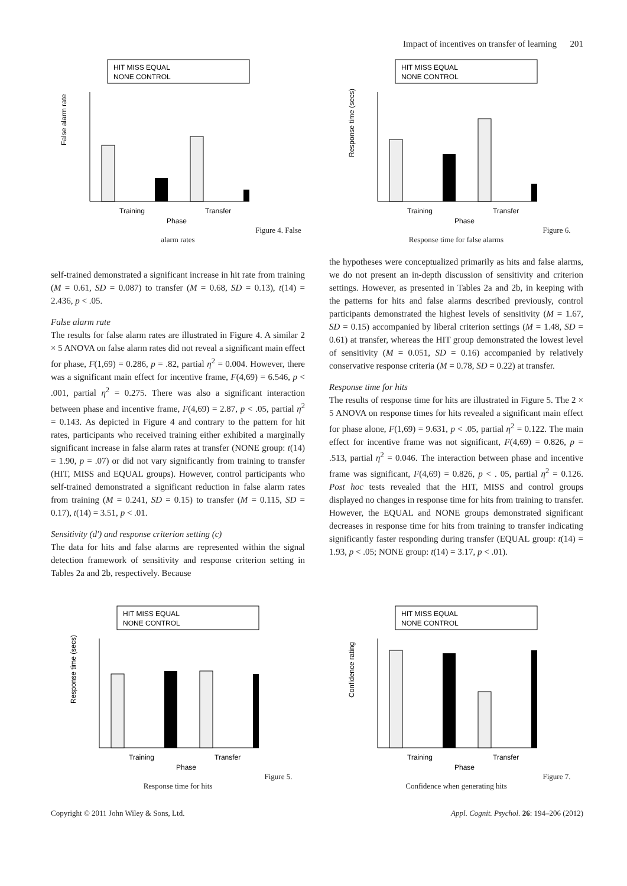Impact of incentives on transfer of learning 201
HIT MISS EQUAL
NONE CONTROL
False alarm rate
Training
Transfer
Phase
Figure 4. False alarm rates
HIT MISS EQUAL
NONE CONTROL
Response time (secs)
Training
Transfer
Phase
Figure 6. Response time for false alarms
self-trained demonstrated a significant increase in hit rate from training (M = 0.61, SD = 0.087) to transfer (M = 0.68, SD = 0.13), t(14) = 2.436, p < .05.
False alarm rate
The results for false alarm rates are illustrated in Figure 4. A similar 2 × 5 ANOVA on false alarm rates did not reveal a significant main effect for phase, F(1,69) = 0.286, p = .82, partial η<sup>2</sup> = 0.004. However, there was a significant main effect for incentive frame, F(4,69) = 6.546, p < .001, partial η<sup>2</sup> = 0.275. There was also a significant interaction between phase and incentive frame, F(4,69) = 2.87, p < .05, partial η<sup>2</sup> = 0.143. As depicted in Figure 4 and contrary to the pattern for hit rates, participants who received training either exhibited a marginally significant increase in false alarm rates at transfer (NONE group: t(14) = 1.90, p = .07) or did not vary significantly from training to transfer (HIT, MISS and EQUAL groups). However, control participants who self-trained demonstrated a significant reduction in false alarm rates from training (M = 0.241, SD = 0.15) to transfer (M = 0.115, SD = 0.17), t(14) = 3.51, p < .01.
Sensitivity (d′) and response criterion setting (c)
The data for hits and false alarms are represented within the signal detection framework of sensitivity and response criterion setting in Tables 2a and 2b, respectively. Because
the hypotheses were conceptualized primarily as hits and false alarms, we do not present an in-depth discussion of sensitivity and criterion settings. However, as presented in Tables 2a and 2b, in keeping with the patterns for hits and false alarms described previously, control participants demonstrated the highest levels of sensitivity (M = 1.67, SD = 0.15) accompanied by liberal criterion settings (M = 1.48, SD = 0.61) at transfer, whereas the HIT group demonstrated the lowest level of sensitivity (M = 0.051, SD = 0.16) accompanied by relatively conservative response criteria (M = 0.78, SD = 0.22) at transfer.
Response time for hits
The results of response time for hits are illustrated in Figure 5. The 2 × 5 ANOVA on response times for hits revealed a significant main effect for phase alone, F(1,69) = 9.631, p < .05, partial η<sup>2</sup> = 0.122. The main effect for incentive frame was not significant, F(4,69) = 0.826, p = .513, partial η<sup>2</sup> = 0.046. The interaction between phase and incentive frame was significant, F(4,69) = 0.826, p < . 05, partial η<sup>2</sup> = 0.126. Post hoc tests revealed that the HIT, MISS and control groups displayed no changes in response time for hits from training to transfer. However, the EQUAL and NONE groups demonstrated significant decreases in response time for hits from training to transfer indicating significantly faster responding during transfer (EQUAL group: t(14) = 1.93, p < .05; NONE group: t(14) = 3.17, p < .01).
HIT MISS EQUAL
NONE CONTROL
Response time (secs)
Training
Transfer
Phase
Figure 5. Response time for hits
HIT MISS EQUAL
NONE CONTROL
Confidence rating
Training
Transfer
Phase
Figure 7. Confidence when generating hits
Copyright © 2011 John Wiley & Sons, Ltd. Appl. Cognit. Psychol. 26: 194–206 (2012)